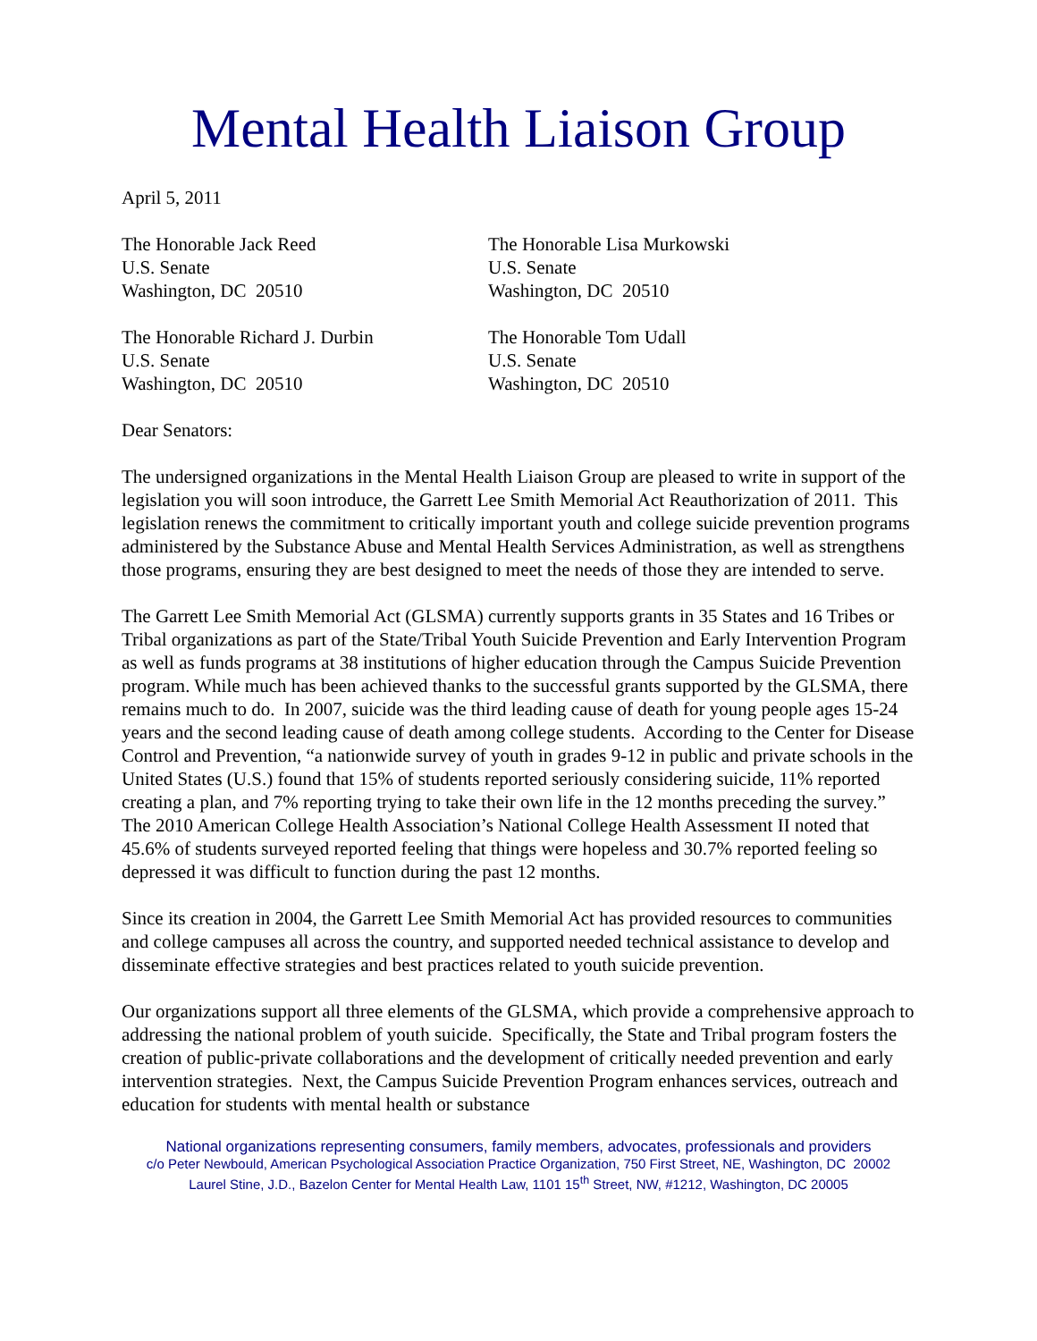Mental Health Liaison Group
April 5, 2011
The Honorable Jack Reed
U.S. Senate
Washington, DC 20510
The Honorable Lisa Murkowski
U.S. Senate
Washington, DC 20510
The Honorable Richard J. Durbin
U.S. Senate
Washington, DC 20510
The Honorable Tom Udall
U.S. Senate
Washington, DC 20510
Dear Senators:
The undersigned organizations in the Mental Health Liaison Group are pleased to write in support of the legislation you will soon introduce, the Garrett Lee Smith Memorial Act Reauthorization of 2011. This legislation renews the commitment to critically important youth and college suicide prevention programs administered by the Substance Abuse and Mental Health Services Administration, as well as strengthens those programs, ensuring they are best designed to meet the needs of those they are intended to serve.
The Garrett Lee Smith Memorial Act (GLSMA) currently supports grants in 35 States and 16 Tribes or Tribal organizations as part of the State/Tribal Youth Suicide Prevention and Early Intervention Program as well as funds programs at 38 institutions of higher education through the Campus Suicide Prevention program. While much has been achieved thanks to the successful grants supported by the GLSMA, there remains much to do. In 2007, suicide was the third leading cause of death for young people ages 15-24 years and the second leading cause of death among college students. According to the Center for Disease Control and Prevention, “a nationwide survey of youth in grades 9-12 in public and private schools in the United States (U.S.) found that 15% of students reported seriously considering suicide, 11% reported creating a plan, and 7% reporting trying to take their own life in the 12 months preceding the survey.” The 2010 American College Health Association’s National College Health Assessment II noted that 45.6% of students surveyed reported feeling that things were hopeless and 30.7% reported feeling so depressed it was difficult to function during the past 12 months.
Since its creation in 2004, the Garrett Lee Smith Memorial Act has provided resources to communities and college campuses all across the country, and supported needed technical assistance to develop and disseminate effective strategies and best practices related to youth suicide prevention.
Our organizations support all three elements of the GLSMA, which provide a comprehensive approach to addressing the national problem of youth suicide. Specifically, the State and Tribal program fosters the creation of public-private collaborations and the development of critically needed prevention and early intervention strategies. Next, the Campus Suicide Prevention Program enhances services, outreach and education for students with mental health or substance
National organizations representing consumers, family members, advocates, professionals and providers
c/o Peter Newbould, American Psychological Association Practice Organization, 750 First Street, NE, Washington, DC 20002
Laurel Stine, J.D., Bazelon Center for Mental Health Law, 1101 15<sup>th</sup> Street, NW, #1212, Washington, DC 20005